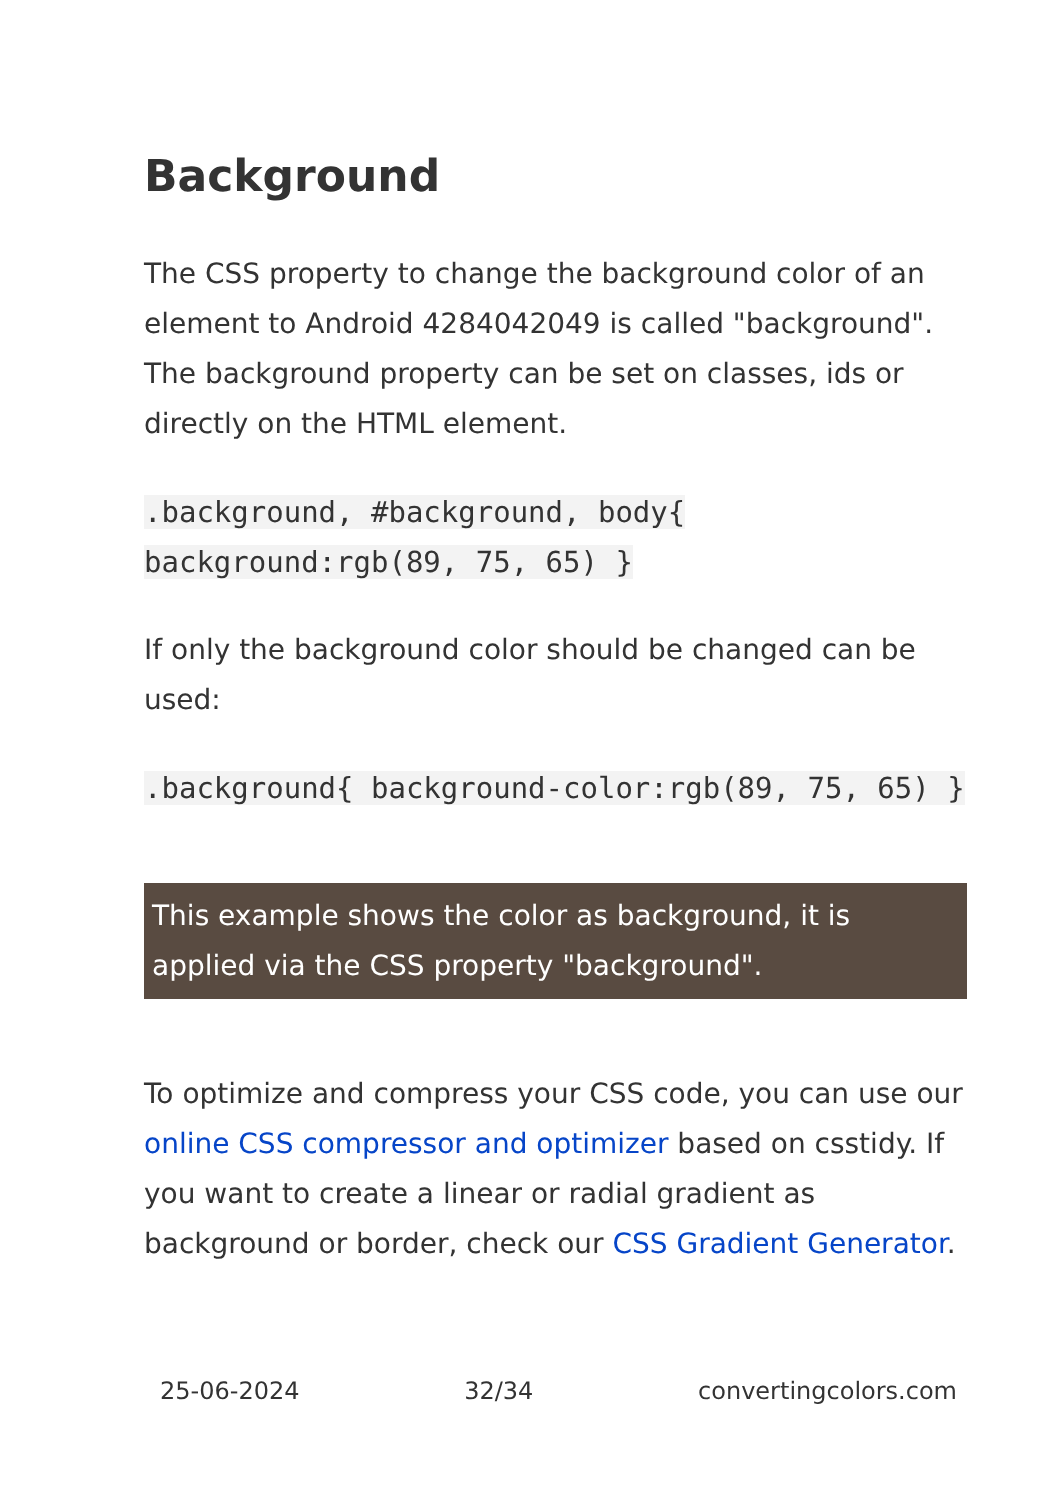Background
The CSS property to change the background color of an element to Android 4284042049 is called "background". The background property can be set on classes, ids or directly on the HTML element.
.background, #background, body{ background:rgb(89, 75, 65) }
If only the background color should be changed can be used:
.background{ background-color:rgb(89, 75, 65) }
This example shows the color as background, it is applied via the CSS property "background".
To optimize and compress your CSS code, you can use our online CSS compressor and optimizer based on csstidy. If you want to create a linear or radial gradient as background or border, check our CSS Gradient Generator.
25-06-2024 32/34 convertingcolors.com